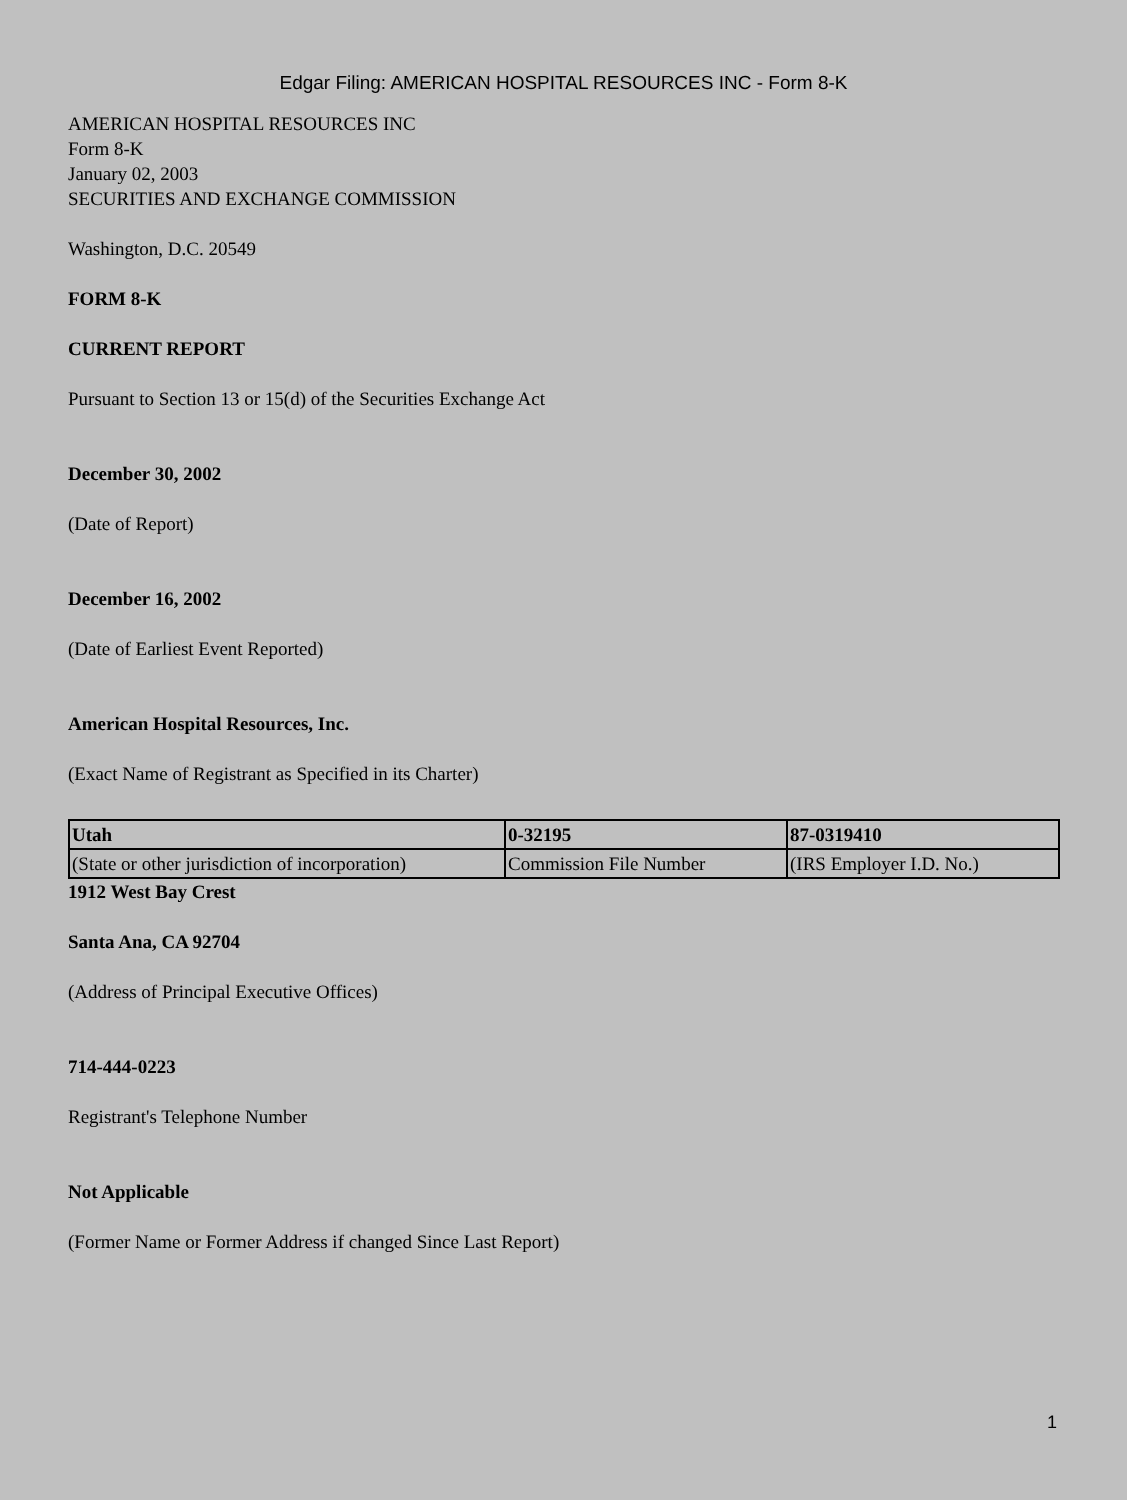Edgar Filing: AMERICAN HOSPITAL RESOURCES INC - Form 8-K
AMERICAN HOSPITAL RESOURCES INC
Form 8-K
January 02, 2003
SECURITIES AND EXCHANGE COMMISSION
Washington, D.C. 20549
FORM 8-K
CURRENT REPORT
Pursuant to Section 13 or 15(d) of the Securities Exchange Act
December 30, 2002
(Date of Report)
December 16, 2002
(Date of Earliest Event Reported)
American Hospital Resources, Inc.
(Exact Name of Registrant as Specified in its Charter)
| Utah | 0-32195 | 87-0319410 |
| (State or other jurisdiction of incorporation) | Commission File Number | (IRS Employer I.D. No.) |
1912 West Bay Crest
Santa Ana, CA 92704
(Address of Principal Executive Offices)
714-444-0223
Registrant's Telephone Number
Not Applicable
(Former Name or Former Address if changed Since Last Report)
1